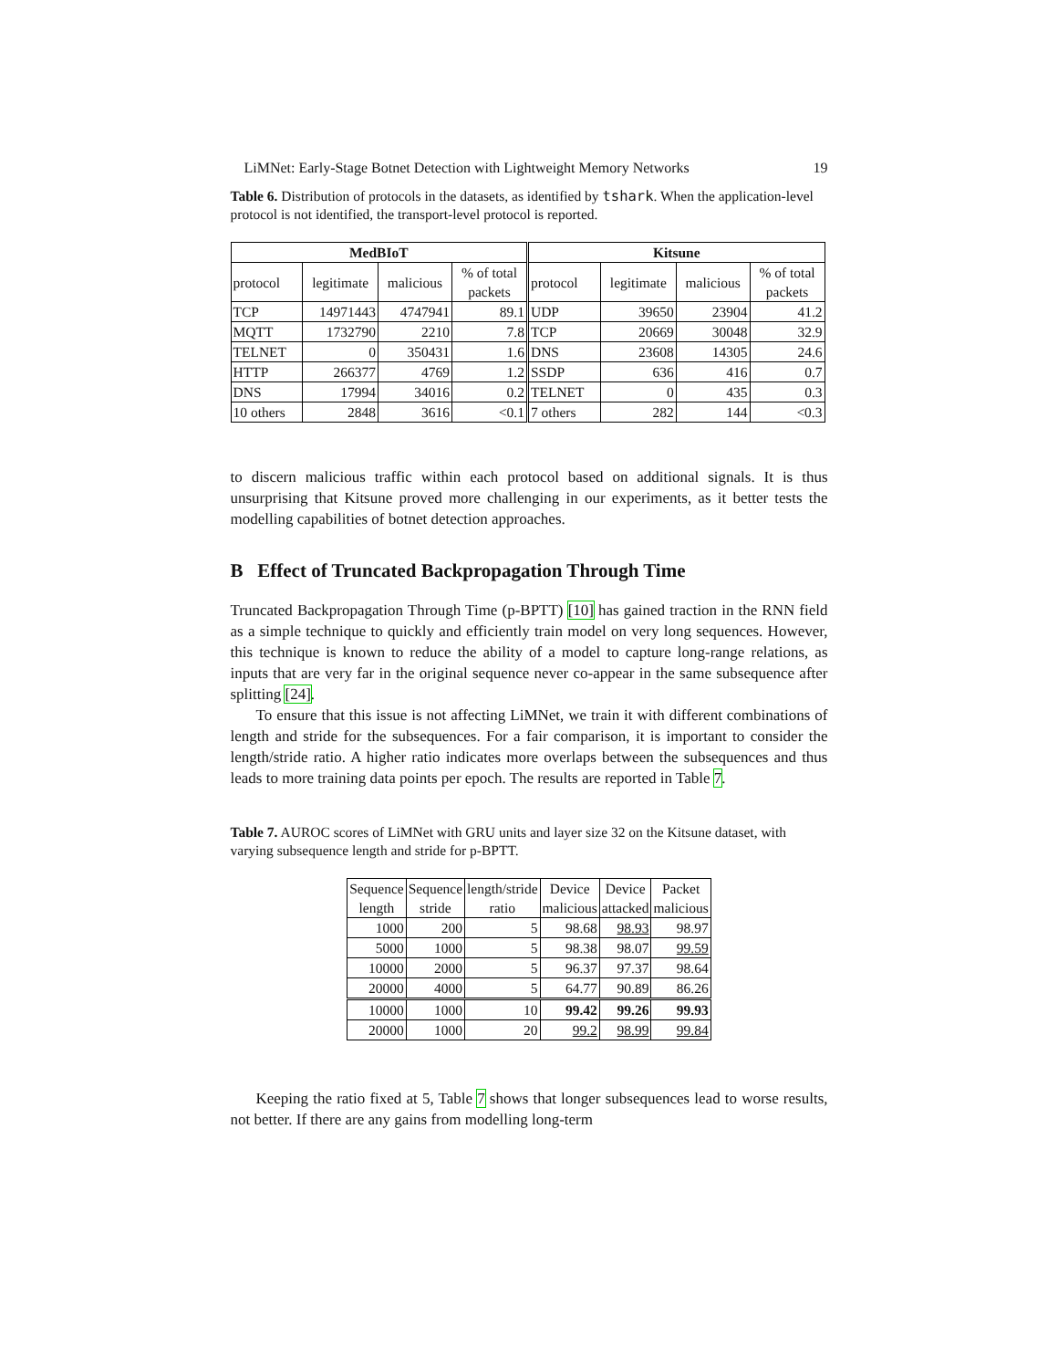LiMNet: Early-Stage Botnet Detection with Lightweight Memory Networks 19
Table 6. Distribution of protocols in the datasets, as identified by tshark. When the application-level protocol is not identified, the transport-level protocol is reported.
| MedBIoT | | | | Kitsune | | | |
| --- | --- | --- | --- | --- | --- | --- | --- |
| protocol | legitimate | malicious | % of total packets | protocol | legitimate | malicious | % of total packets |
| TCP | 14971443 | 4747941 | 89.1 | UDP | 39650 | 23904 | 41.2 |
| MQTT | 1732790 | 2210 | 7.8 | TCP | 20669 | 30048 | 32.9 |
| TELNET | 0 | 350431 | 1.6 | DNS | 23608 | 14305 | 24.6 |
| HTTP | 266377 | 4769 | 1.2 | SSDP | 636 | 416 | 0.7 |
| DNS | 17994 | 34016 | 0.2 | TELNET | 0 | 435 | 0.3 |
| 10 others | 2848 | 3616 | <0.1 | 7 others | 282 | 144 | <0.3 |
to discern malicious traffic within each protocol based on additional signals. It is thus unsurprising that Kitsune proved more challenging in our experiments, as it better tests the modelling capabilities of botnet detection approaches.
B Effect of Truncated Backpropagation Through Time
Truncated Backpropagation Through Time (p-BPTT) [10] has gained traction in the RNN field as a simple technique to quickly and efficiently train model on very long sequences. However, this technique is known to reduce the ability of a model to capture long-range relations, as inputs that are very far in the original sequence never co-appear in the same subsequence after splitting [24].
To ensure that this issue is not affecting LiMNet, we train it with different combinations of length and stride for the subsequences. For a fair comparison, it is important to consider the length/stride ratio. A higher ratio indicates more overlaps between the subsequences and thus leads to more training data points per epoch. The results are reported in Table 7.
Table 7. AUROC scores of LiMNet with GRU units and layer size 32 on the Kitsune dataset, with varying subsequence length and stride for p-BPTT.
| Sequence length | Sequence stride | length/stride ratio | Device malicious | Device attacked | Packet malicious |
| 1000 | 200 | 5 | 98.68 | 98.93 | 98.97 |
| 5000 | 1000 | 5 | 98.38 | 98.07 | 99.59 |
| 10000 | 2000 | 5 | 96.37 | 97.37 | 98.64 |
| 20000 | 4000 | 5 | 64.77 | 90.89 | 86.26 |
| 10000 | 1000 | 10 | 99.42 | 99.26 | 99.93 |
| 20000 | 1000 | 20 | 99.2 | 98.99 | 99.84 |
Keeping the ratio fixed at 5, Table 7 shows that longer subsequences lead to worse results, not better. If there are any gains from modelling long-term